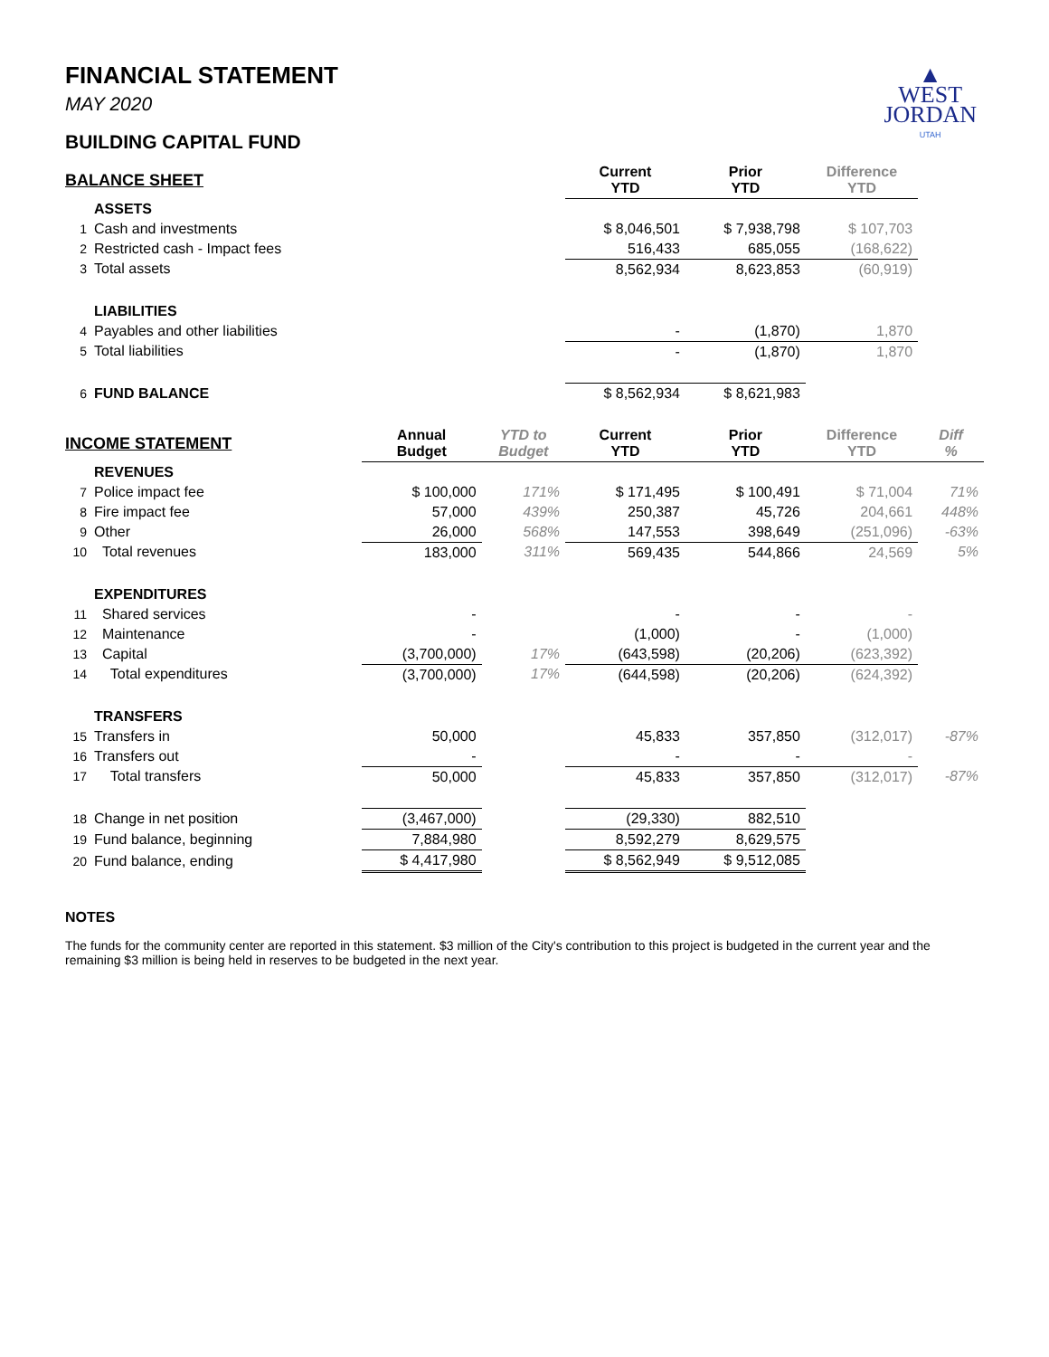▲
WEST
JORDAN
UTAH
FINANCIAL STATEMENT
MAY 2020
BUILDING CAPITAL FUND
| BALANCE SHEET | | | | Current YTD | Prior YTD | Difference YTD | |
| --- | --- | --- | --- | --- | --- | --- | --- |
| | ASSETS | | | | | | |
| 1 | Cash and investments | | | $ 8,046,501 | $ 7,938,798 | $ 107,703 | |
| 2 | Restricted cash - Impact fees | | | 516,433 | 685,055 | (168,622) | |
| 3 | Total assets | | | 8,562,934 | 8,623,853 | (60,919) | |
| | LIABILITIES | | | | | | |
| 4 | Payables and other liabilities | | | - | (1,870) | 1,870 | |
| 5 | Total liabilities | | | - | (1,870) | 1,870 | |
| 6 | FUND BALANCE | | | $ 8,562,934 | $ 8,621,983 | | |
| INCOME STATEMENT | | Annual Budget | YTD to Budget | Current YTD | Prior YTD | Difference YTD | Diff % |
| | REVENUES | | | | | | |
| 7 | Police impact fee | $ 100,000 | 171% | $ 171,495 | $ 100,491 | $ 71,004 | 71% |
| 8 | Fire impact fee | 57,000 | 439% | 250,387 | 45,726 | 204,661 | 448% |
| 9 | Other | 26,000 | 568% | 147,553 | 398,649 | (251,096) | -63% |
| 10 | Total revenues | 183,000 | 311% | 569,435 | 544,866 | 24,569 | 5% |
| | EXPENDITURES | | | | | | |
| 11 | Shared services | - | | - | - | - | |
| 12 | Maintenance | - | | (1,000) | - | (1,000) | |
| 13 | Capital | (3,700,000) | 17% | (643,598) | (20,206) | (623,392) | |
| 14 | Total expenditures | (3,700,000) | 17% | (644,598) | (20,206) | (624,392) | |
| | TRANSFERS | | | | | | |
| 15 | Transfers in | 50,000 | | 45,833 | 357,850 | (312,017) | -87% |
| 16 | Transfers out | - | | - | - | - | |
| 17 | Total transfers | 50,000 | | 45,833 | 357,850 | (312,017) | -87% |
| 18 | Change in net position | (3,467,000) | | (29,330) | 882,510 | | |
| 19 | Fund balance, beginning | 7,884,980 | | 8,592,279 | 8,629,575 | | |
| 20 | Fund balance, ending | $ 4,417,980 | | $ 8,562,949 | $ 9,512,085 | | |
NOTES
The funds for the community center are reported in this statement. $3 million of the City's contribution to this project is budgeted in the current year and the remaining $3 million is being held in reserves to be budgeted in the next year.